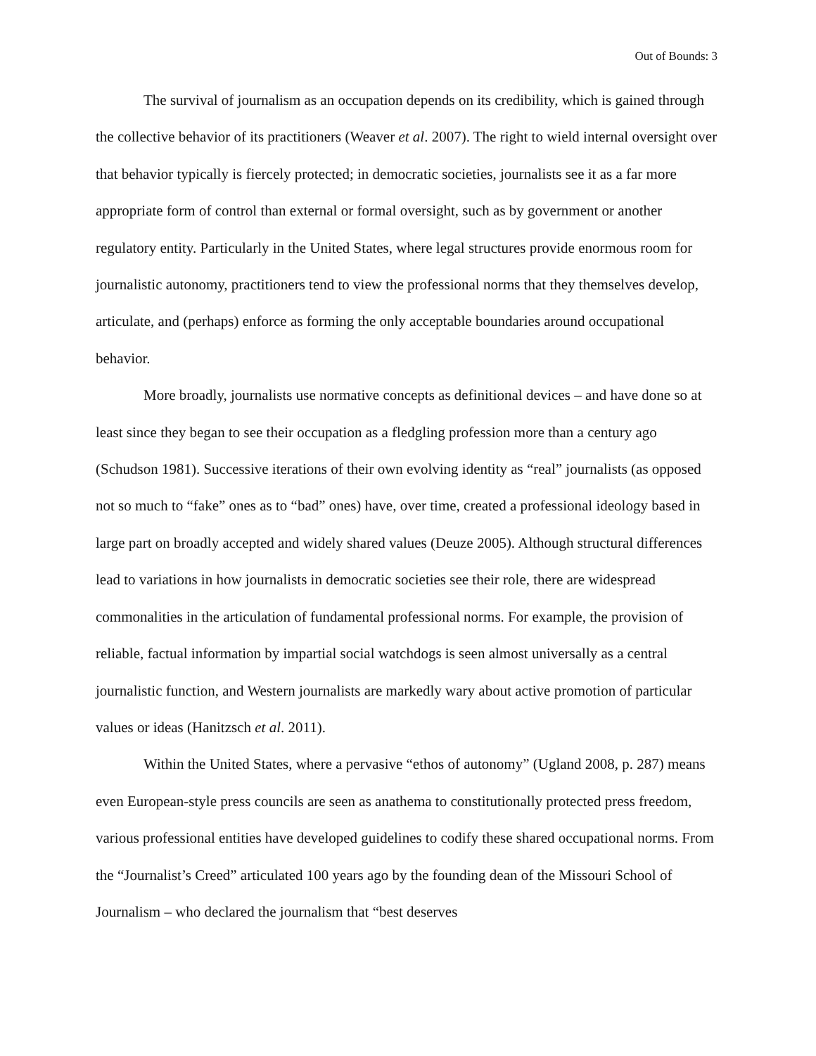Out of Bounds: 3
The survival of journalism as an occupation depends on its credibility, which is gained through the collective behavior of its practitioners (Weaver et al. 2007). The right to wield internal oversight over that behavior typically is fiercely protected; in democratic societies, journalists see it as a far more appropriate form of control than external or formal oversight, such as by government or another regulatory entity. Particularly in the United States, where legal structures provide enormous room for journalistic autonomy, practitioners tend to view the professional norms that they themselves develop, articulate, and (perhaps) enforce as forming the only acceptable boundaries around occupational behavior.
More broadly, journalists use normative concepts as definitional devices – and have done so at least since they began to see their occupation as a fledgling profession more than a century ago (Schudson 1981). Successive iterations of their own evolving identity as “real” journalists (as opposed not so much to “fake” ones as to “bad” ones) have, over time, created a professional ideology based in large part on broadly accepted and widely shared values (Deuze 2005). Although structural differences lead to variations in how journalists in democratic societies see their role, there are widespread commonalities in the articulation of fundamental professional norms. For example, the provision of reliable, factual information by impartial social watchdogs is seen almost universally as a central journalistic function, and Western journalists are markedly wary about active promotion of particular values or ideas (Hanitzsch et al. 2011).
Within the United States, where a pervasive “ethos of autonomy” (Ugland 2008, p. 287) means even European-style press councils are seen as anathema to constitutionally protected press freedom, various professional entities have developed guidelines to codify these shared occupational norms. From the “Journalist’s Creed” articulated 100 years ago by the founding dean of the Missouri School of Journalism – who declared the journalism that “best deserves